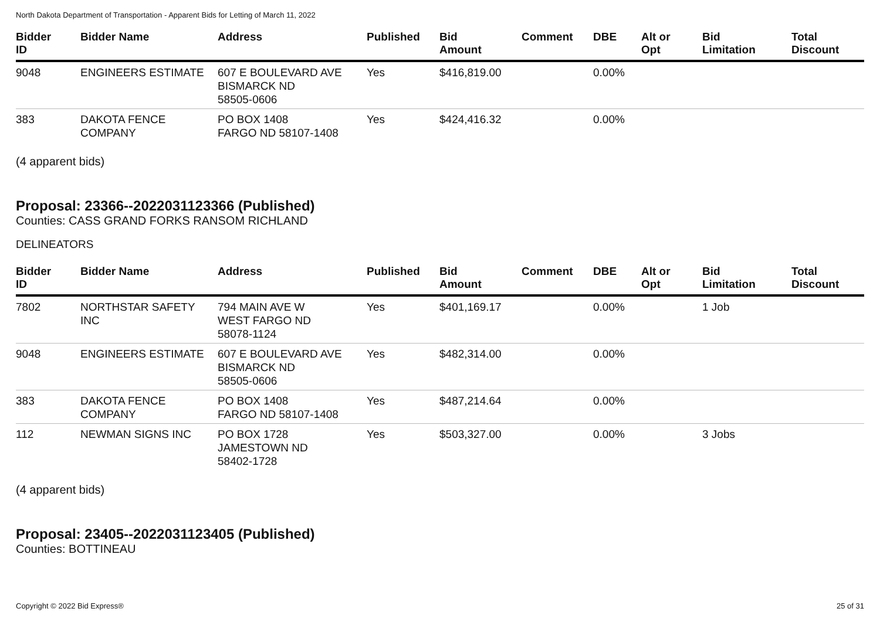North Dakota Department of Transportation - Apparent Bids for Letting of March 11, 2022
| Bidder ID | Bidder Name | Address | Published | Bid Amount | Comment | DBE | Alt or Opt | Bid Limitation | Total Discount |
| --- | --- | --- | --- | --- | --- | --- | --- | --- | --- |
| 9048 | ENGINEERS ESTIMATE | 607 E BOULEVARD AVE BISMARCK ND 58505-0606 | Yes | $416,819.00 | | 0.00% | | | |
| 383 | DAKOTA FENCE COMPANY | PO BOX 1408 FARGO ND 58107-1408 | Yes | $424,416.32 | | 0.00% | | | |
(4 apparent bids)
Proposal: 23366--2022031123366 (Published)
Counties: CASS GRAND FORKS RANSOM RICHLAND
DELINEATORS
| Bidder ID | Bidder Name | Address | Published | Bid Amount | Comment | DBE | Alt or Opt | Bid Limitation | Total Discount |
| --- | --- | --- | --- | --- | --- | --- | --- | --- | --- |
| 7802 | NORTHSTAR SAFETY INC | 794 MAIN AVE W WEST FARGO ND 58078-1124 | Yes | $401,169.17 | | 0.00% | | 1 Job | |
| 9048 | ENGINEERS ESTIMATE | 607 E BOULEVARD AVE BISMARCK ND 58505-0606 | Yes | $482,314.00 | | 0.00% | | | |
| 383 | DAKOTA FENCE COMPANY | PO BOX 1408 FARGO ND 58107-1408 | Yes | $487,214.64 | | 0.00% | | | |
| 112 | NEWMAN SIGNS INC | PO BOX 1728 JAMESTOWN ND 58402-1728 | Yes | $503,327.00 | | 0.00% | | 3 Jobs | |
(4 apparent bids)
Proposal: 23405--2022031123405 (Published)
Counties: BOTTINEAU
Copyright © 2022 Bid Express® 25 of 31